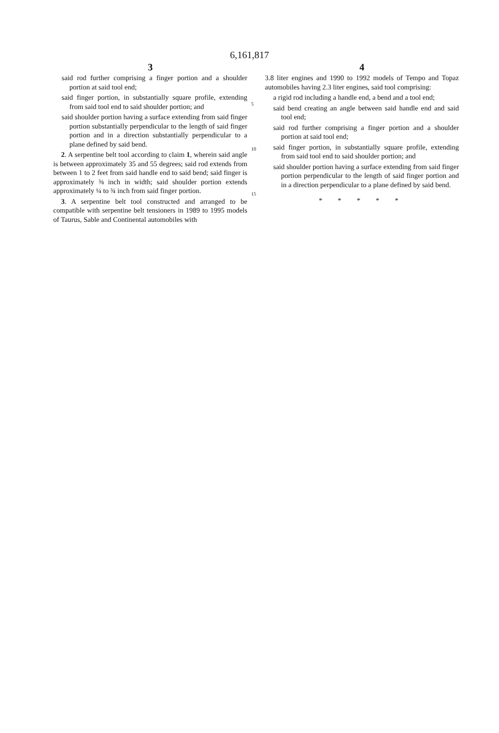6,161,817
3
said rod further comprising a finger portion and a shoulder portion at said tool end;
said finger portion, in substantially square profile, extending from said tool end to said shoulder portion; and
said shoulder portion having a surface extending from said finger portion substantially perpendicular to the length of said finger portion and in a direction substantially perpendicular to a plane defined by said bend.
2. A serpentine belt tool according to claim 1, wherein said angle is between approximately 35 and 55 degrees; said rod extends from between 1 to 2 feet from said handle end to said bend; said finger is approximately ⅜ inch in width; said shoulder portion extends approximately ¼ to ¾ inch from said finger portion.
3. A serpentine belt tool constructed and arranged to be compatible with serpentine belt tensioners in 1989 to 1995 models of Taurus, Sable and Continental automobiles with
5
10
15
4
3.8 liter engines and 1990 to 1992 models of Tempo and Topaz automobiles having 2.3 liter engines, said tool comprising:
a rigid rod including a handle end, a bend and a tool end;
said bend creating an angle between said handle end and said tool end;
said rod further comprising a finger portion and a shoulder portion at said tool end;
said finger portion, in substantially square profile, extending from said tool end to said shoulder portion; and
said shoulder portion having a surface extending from said finger portion perpendicular to the length of said finger portion and in a direction perpendicular to a plane defined by said bend.
* * * * *